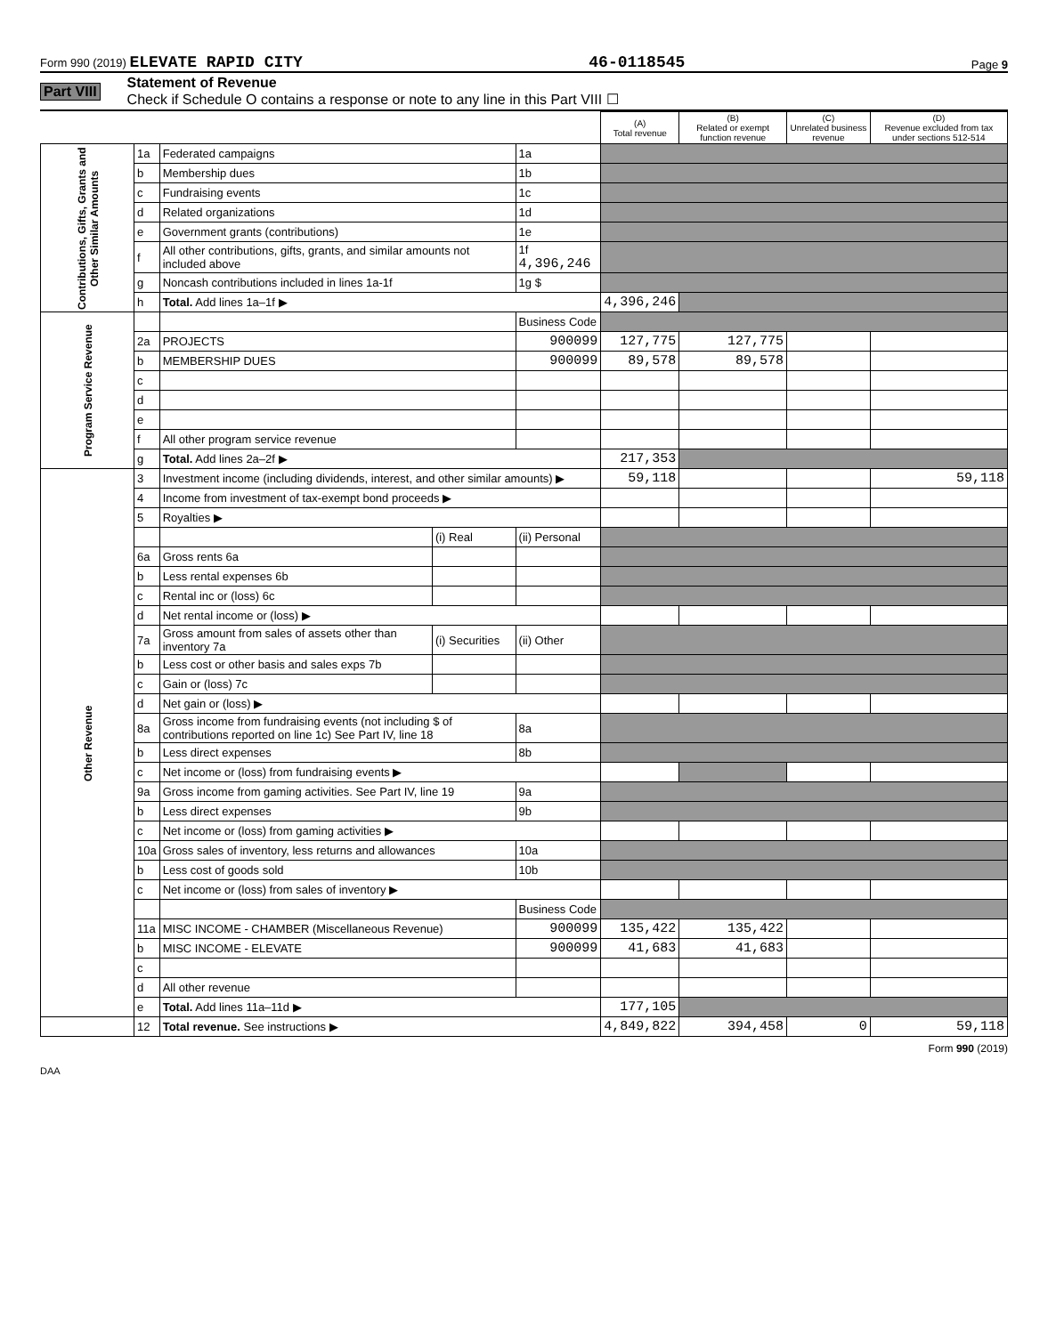Form 990 (2019) ELEVATE RAPID CITY 46-0118545 Page 9
Part VIII
Statement of Revenue
Check if Schedule O contains a response or note to any line in this Part VIII ☐
| | | | | | (A) Total revenue | (B) Related or exempt function revenue | (C) Unrelated business revenue | (D) Revenue excluded from tax under sections 512-514 |
| --- | --- | --- | --- | --- | --- | --- | --- | --- |
| Contributions, Gifts, Grants and Other Similar Amounts | 1a | Federated campaigns | | 1a | | | | |
| | b | Membership dues | | 1b | | | | |
| | c | Fundraising events | | 1c | | | | |
| | d | Related organizations | | 1d | | | | |
| | e | Government grants (contributions) | | 1e | | | | |
| | f | All other contributions, gifts, grants, and similar amounts not included above | | 1f 4,396,246 | | | | |
| | g | Noncash contributions included in lines 1a-1f | | 1g $ | | | | |
| | h | Total. Add lines 1a–1f ▶ | | | 4,396,246 | | | |
| Program Service Revenue | | | | Business Code | | | | |
| | 2a | PROJECTS | | 900099 | 127,775 | 127,775 | | |
| | b | MEMBERSHIP DUES | | 900099 | 89,578 | 89,578 | | |
| | c | | | | | | | |
| | d | | | | | | | |
| | e | | | | | | | |
| | f | All other program service revenue | | | | | | |
| | g | Total. Add lines 2a–2f ▶ | | | 217,353 | | | |
| Other Revenue | 3 | Investment income (including dividends, interest, and other similar amounts) ▶ | | | 59,118 | | | 59,118 |
| | 4 | Income from investment of tax-exempt bond proceeds ▶ | | | | | | |
| | 5 | Royalties ▶ | | | | | | |
| | | | (i) Real | (ii) Personal | | | | |
| | 6a | Gross rents 6a | | | | | | |
| | b | Less rental expenses 6b | | | | | | |
| | c | Rental inc or (loss) 6c | | | | | | |
| | d | Net rental income or (loss) ▶ | | | | | | |
| | 7a | Gross amount from sales of assets other than inventory 7a | (i) Securities | (ii) Other | | | | |
| | b | Less cost or other basis and sales exps 7b | | | | | | |
| | c | Gain or (loss) 7c | | | | | | |
| | d | Net gain or (loss) ▶ | | | | | | |
| | 8a | Gross income from fundraising events (not including $ of contributions reported on line 1c) See Part IV, line 18 | | 8a | | | | |
| | b | Less direct expenses | | 8b | | | | |
| | c | Net income or (loss) from fundraising events ▶ | | | | | | |
| | 9a | Gross income from gaming activities. See Part IV, line 19 | | 9a | | | | |
| | b | Less direct expenses | | 9b | | | | |
| | c | Net income or (loss) from gaming activities ▶ | | | | | | |
| | 10a | Gross sales of inventory, less returns and allowances | | 10a | | | | |
| | b | Less cost of goods sold | | 10b | | | | |
| | c | Net income or (loss) from sales of inventory ▶ | | | | | | |
| | | | | Business Code | | | | |
| | 11a | MISC INCOME - CHAMBER (Miscellaneous Revenue) | | 900099 | 135,422 | 135,422 | | |
| | b | MISC INCOME - ELEVATE | | 900099 | 41,683 | 41,683 | | |
| | c | | | | | | | |
| | d | All other revenue | | | | | | |
| | e | Total. Add lines 11a–11d ▶ | | | 177,105 | | | |
| | 12 | Total revenue. See instructions ▶ | | | 4,849,822 | 394,458 | 0 | 59,118 |
Form 990 (2019)
DAA